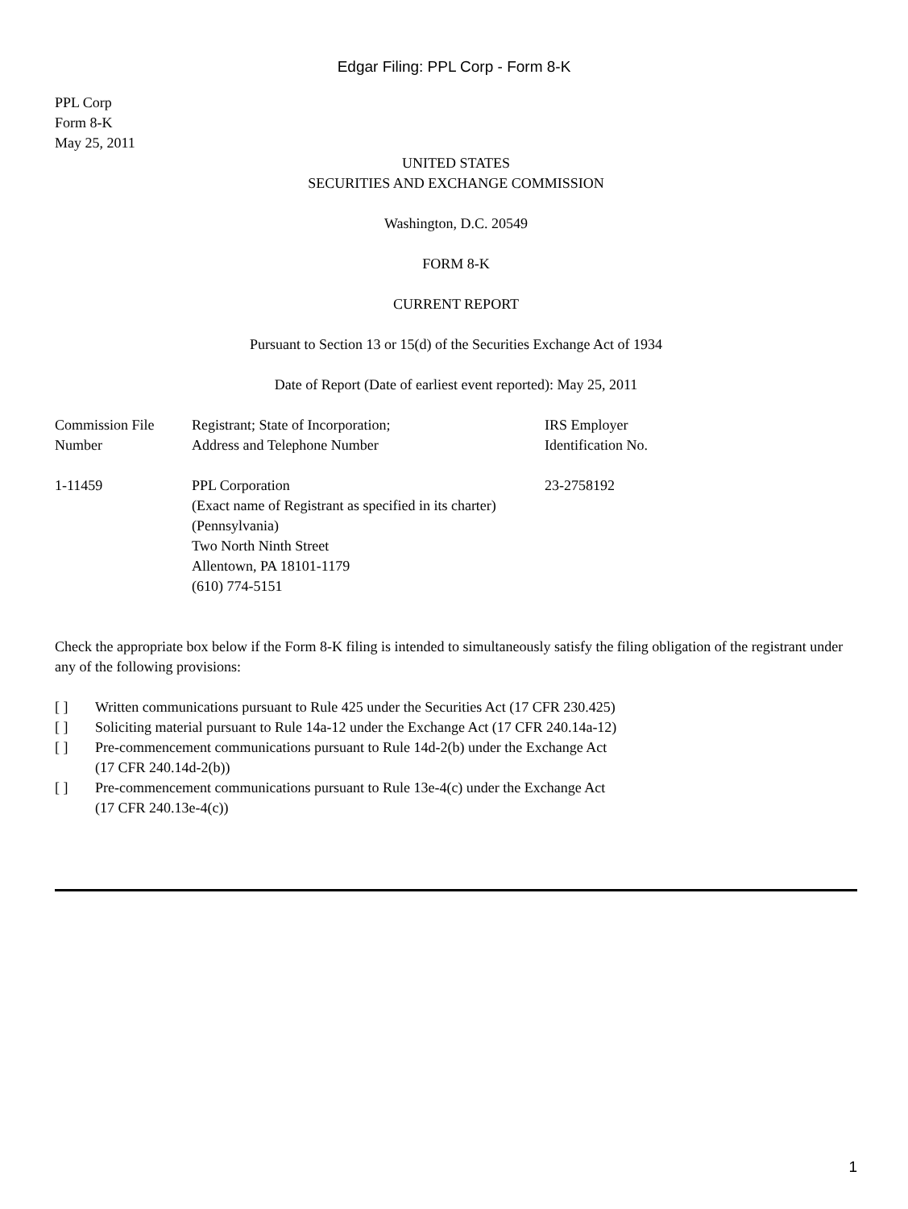Edgar Filing: PPL Corp - Form 8-K
PPL Corp
Form 8-K
May 25, 2011
UNITED STATES
SECURITIES AND EXCHANGE COMMISSION
Washington, D.C. 20549
FORM 8-K
CURRENT REPORT
Pursuant to Section 13 or 15(d) of the Securities Exchange Act of 1934
Date of Report (Date of earliest event reported): May 25, 2011
| Commission File Number | Registrant; State of Incorporation; Address and Telephone Number | IRS Employer Identification No. |
| 1-11459 | PPL Corporation (Exact name of Registrant as specified in its charter) (Pennsylvania) Two North Ninth Street Allentown, PA 18101-1179 (610) 774-5151 | 23-2758192 |
Check the appropriate box below if the Form 8-K filing is intended to simultaneously satisfy the filing obligation of the registrant under any of the following provisions:
| [ ] | Written communications pursuant to Rule 425 under the Securities Act (17 CFR 230.425) |
| [ ] | Soliciting material pursuant to Rule 14a-12 under the Exchange Act (17 CFR 240.14a-12) |
| [ ] | Pre-commencement communications pursuant to Rule 14d-2(b) under the Exchange Act (17 CFR 240.14d-2(b)) |
| [ ] | Pre-commencement communications pursuant to Rule 13e-4(c) under the Exchange Act (17 CFR 240.13e-4(c)) |
1